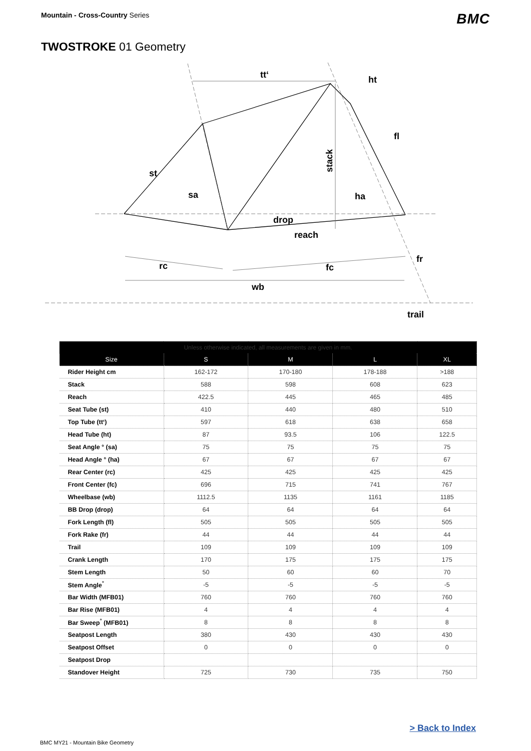Mountain - Cross-Country Series
BMC
TWOSTROKE 01 Geometry
tt‘
ht
fl
st
sa
ha
drop
reach
fr
rc
fc
wb
trail
stack
| Unless otherwise indicated, all measurements are given in mm. | | | | |
| --- | --- | --- | --- | --- |
| Size | S | M | L | XL |
| Rider Height cm | 162-172 | 170-180 | 178-188 | >188 |
| Stack | 588 | 598 | 608 | 623 |
| Reach | 422.5 | 445 | 465 | 485 |
| Seat Tube (st) | 410 | 440 | 480 | 510 |
| Top Tube (tt‘) | 597 | 618 | 638 | 658 |
| Head Tube (ht) | 87 | 93.5 | 106 | 122.5 |
| Seat Angle ° (sa) | 75 | 75 | 75 | 75 |
| Head Angle ° (ha) | 67 | 67 | 67 | 67 |
| Rear Center (rc) | 425 | 425 | 425 | 425 |
| Front Center (fc) | 696 | 715 | 741 | 767 |
| Wheelbase (wb) | 1112.5 | 1135 | 1161 | 1185 |
| BB Drop (drop) | 64 | 64 | 64 | 64 |
| Fork Length (fl) | 505 | 505 | 505 | 505 |
| Fork Rake (fr) | 44 | 44 | 44 | 44 |
| Trail | 109 | 109 | 109 | 109 |
| Crank Length | 170 | 175 | 175 | 175 |
| Stem Length | 50 | 60 | 60 | 70 |
| Stem Angle<sup>°</sup> | -5 | -5 | -5 | -5 |
| Bar Width (MFB01) | 760 | 760 | 760 | 760 |
| Bar Rise (MFB01) | 4 | 4 | 4 | 4 |
| Bar Sweep<sup>°</sup> (MFB01) | 8 | 8 | 8 | 8 |
| Seatpost Length | 380 | 430 | 430 | 430 |
| Seatpost Offset | 0 | 0 | 0 | 0 |
| Seatpost Drop | | | | |
| Standover Height | 725 | 730 | 735 | 750 |
> Back to Index
BMC MY21 - Mountain Bike Geometry